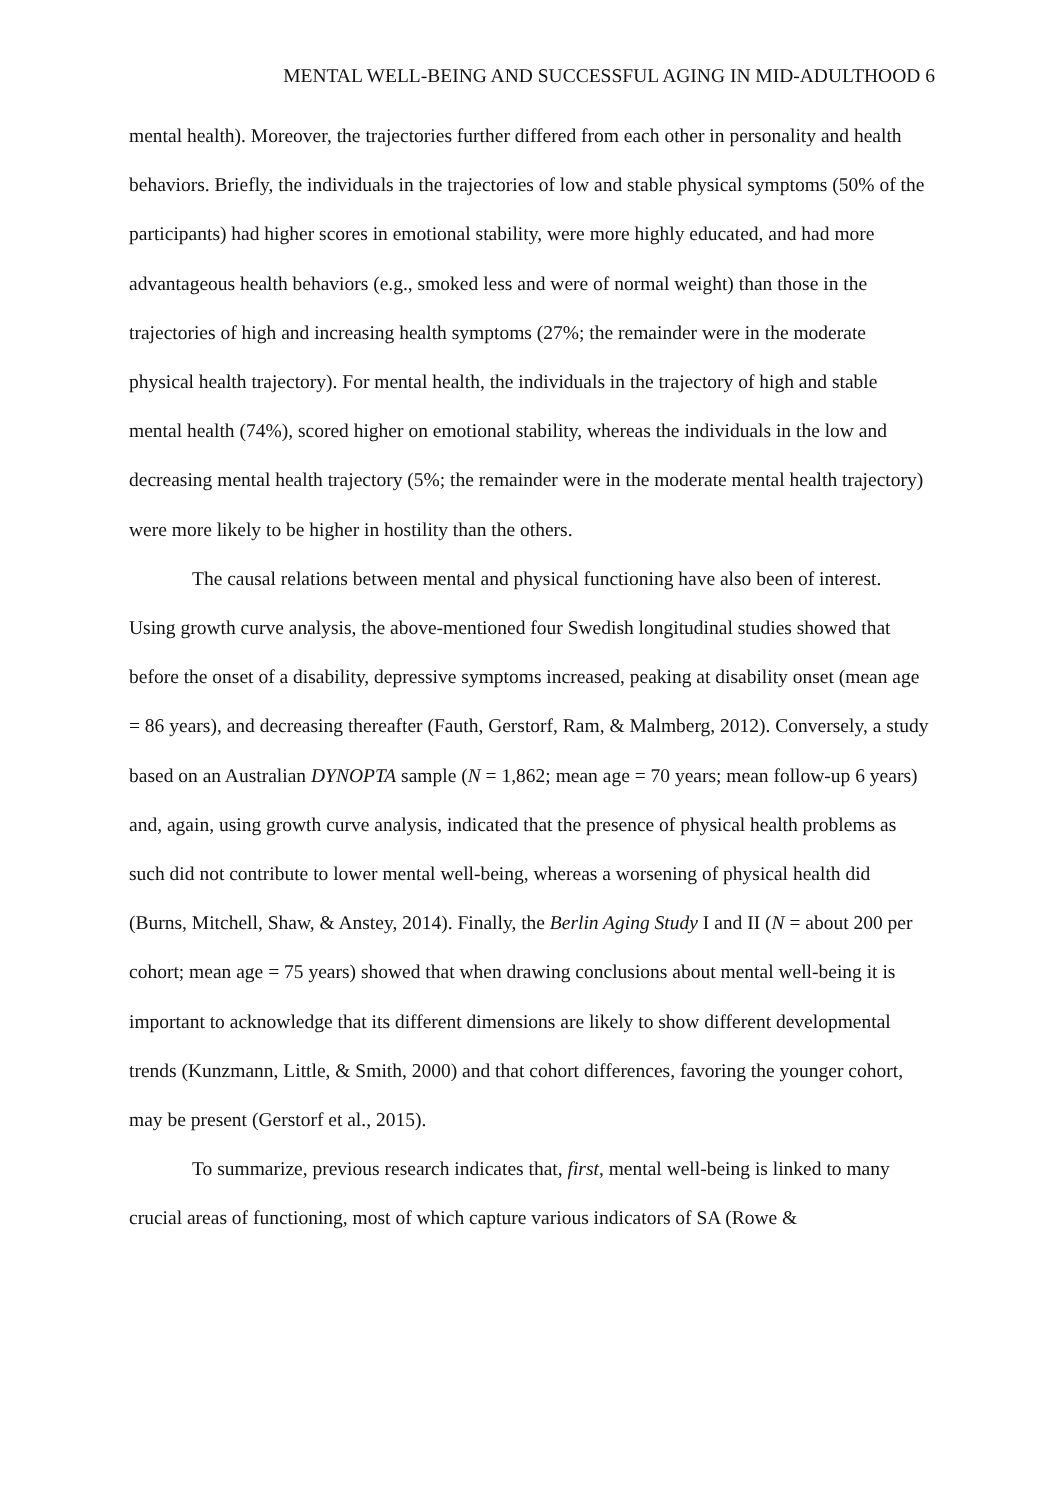MENTAL WELL-BEING AND SUCCESSFUL AGING IN MID-ADULTHOOD 6
mental health). Moreover, the trajectories further differed from each other in personality and health behaviors. Briefly, the individuals in the trajectories of low and stable physical symptoms (50% of the participants) had higher scores in emotional stability, were more highly educated, and had more advantageous health behaviors (e.g., smoked less and were of normal weight) than those in the trajectories of high and increasing health symptoms (27%; the remainder were in the moderate physical health trajectory). For mental health, the individuals in the trajectory of high and stable mental health (74%), scored higher on emotional stability, whereas the individuals in the low and decreasing mental health trajectory (5%; the remainder were in the moderate mental health trajectory) were more likely to be higher in hostility than the others.
The causal relations between mental and physical functioning have also been of interest. Using growth curve analysis, the above-mentioned four Swedish longitudinal studies showed that before the onset of a disability, depressive symptoms increased, peaking at disability onset (mean age = 86 years), and decreasing thereafter (Fauth, Gerstorf, Ram, & Malmberg, 2012). Conversely, a study based on an Australian DYNOPTA sample (N = 1,862; mean age = 70 years; mean follow-up 6 years) and, again, using growth curve analysis, indicated that the presence of physical health problems as such did not contribute to lower mental well-being, whereas a worsening of physical health did (Burns, Mitchell, Shaw, & Anstey, 2014). Finally, the Berlin Aging Study I and II (N = about 200 per cohort; mean age = 75 years) showed that when drawing conclusions about mental well-being it is important to acknowledge that its different dimensions are likely to show different developmental trends (Kunzmann, Little, & Smith, 2000) and that cohort differences, favoring the younger cohort, may be present (Gerstorf et al., 2015).
To summarize, previous research indicates that, first, mental well-being is linked to many crucial areas of functioning, most of which capture various indicators of SA (Rowe &